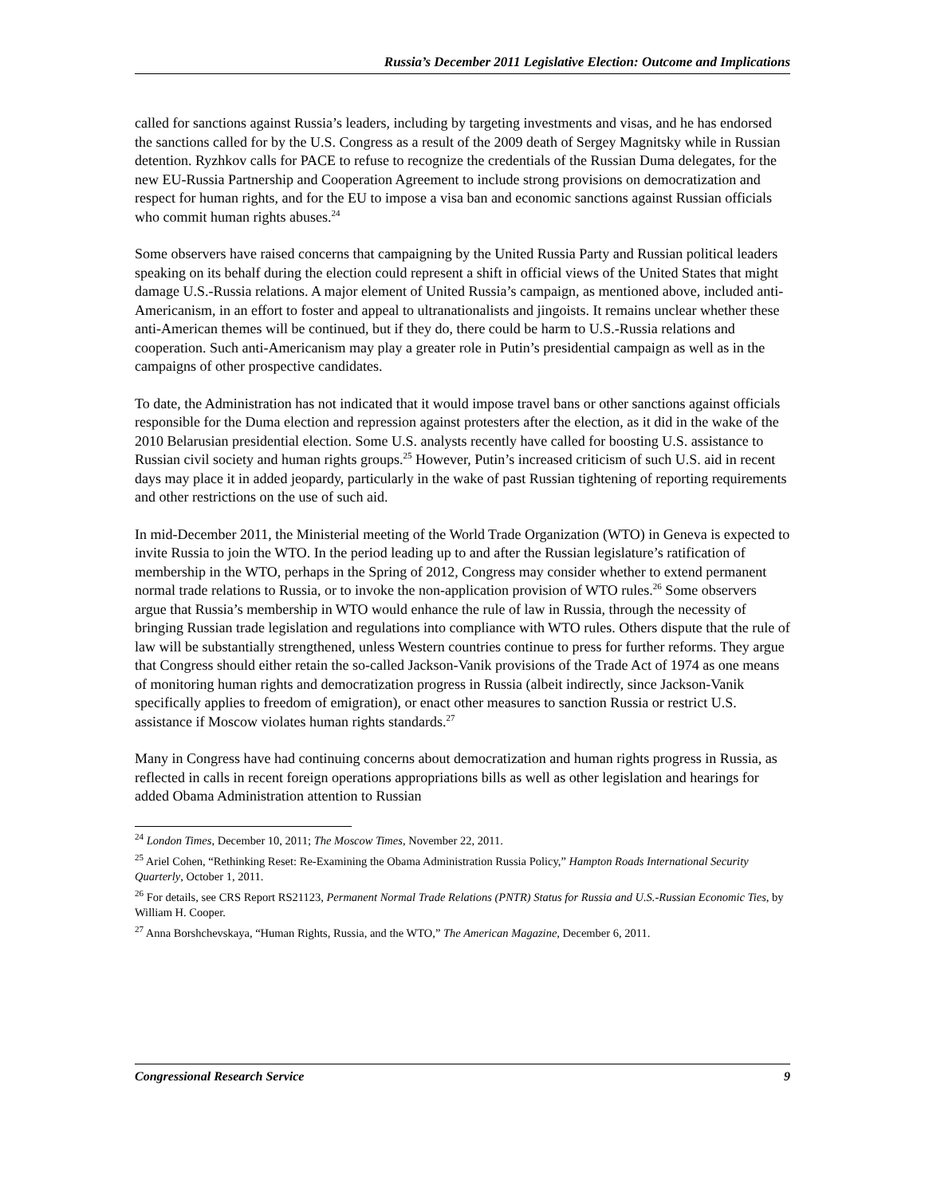Russia’s December 2011 Legislative Election: Outcome and Implications
called for sanctions against Russia’s leaders, including by targeting investments and visas, and he has endorsed the sanctions called for by the U.S. Congress as a result of the 2009 death of Sergey Magnitsky while in Russian detention. Ryzhkov calls for PACE to refuse to recognize the credentials of the Russian Duma delegates, for the new EU-Russia Partnership and Cooperation Agreement to include strong provisions on democratization and respect for human rights, and for the EU to impose a visa ban and economic sanctions against Russian officials who commit human rights abuses.<sup>24</sup>
Some observers have raised concerns that campaigning by the United Russia Party and Russian political leaders speaking on its behalf during the election could represent a shift in official views of the United States that might damage U.S.-Russia relations. A major element of United Russia’s campaign, as mentioned above, included anti-Americanism, in an effort to foster and appeal to ultranationalists and jingoists. It remains unclear whether these anti-American themes will be continued, but if they do, there could be harm to U.S.-Russia relations and cooperation. Such anti-Americanism may play a greater role in Putin’s presidential campaign as well as in the campaigns of other prospective candidates.
To date, the Administration has not indicated that it would impose travel bans or other sanctions against officials responsible for the Duma election and repression against protesters after the election, as it did in the wake of the 2010 Belarusian presidential election. Some U.S. analysts recently have called for boosting U.S. assistance to Russian civil society and human rights groups.<sup>25</sup> However, Putin’s increased criticism of such U.S. aid in recent days may place it in added jeopardy, particularly in the wake of past Russian tightening of reporting requirements and other restrictions on the use of such aid.
In mid-December 2011, the Ministerial meeting of the World Trade Organization (WTO) in Geneva is expected to invite Russia to join the WTO. In the period leading up to and after the Russian legislature’s ratification of membership in the WTO, perhaps in the Spring of 2012, Congress may consider whether to extend permanent normal trade relations to Russia, or to invoke the non-application provision of WTO rules.<sup>26</sup> Some observers argue that Russia’s membership in WTO would enhance the rule of law in Russia, through the necessity of bringing Russian trade legislation and regulations into compliance with WTO rules. Others dispute that the rule of law will be substantially strengthened, unless Western countries continue to press for further reforms. They argue that Congress should either retain the so-called Jackson-Vanik provisions of the Trade Act of 1974 as one means of monitoring human rights and democratization progress in Russia (albeit indirectly, since Jackson-Vanik specifically applies to freedom of emigration), or enact other measures to sanction Russia or restrict U.S. assistance if Moscow violates human rights standards.<sup>27</sup>
Many in Congress have had continuing concerns about democratization and human rights progress in Russia, as reflected in calls in recent foreign operations appropriations bills as well as other legislation and hearings for added Obama Administration attention to Russian
<sup>24</sup> London Times, December 10, 2011; The Moscow Times, November 22, 2011.
<sup>25</sup> Ariel Cohen, “Rethinking Reset: Re-Examining the Obama Administration Russia Policy,” Hampton Roads International Security Quarterly, October 1, 2011.
<sup>26</sup> For details, see CRS Report RS21123, Permanent Normal Trade Relations (PNTR) Status for Russia and U.S.-Russian Economic Ties, by William H. Cooper.
<sup>27</sup> Anna Borshchevskaya, “Human Rights, Russia, and the WTO,” The American Magazine, December 6, 2011.
Congressional Research Service 9